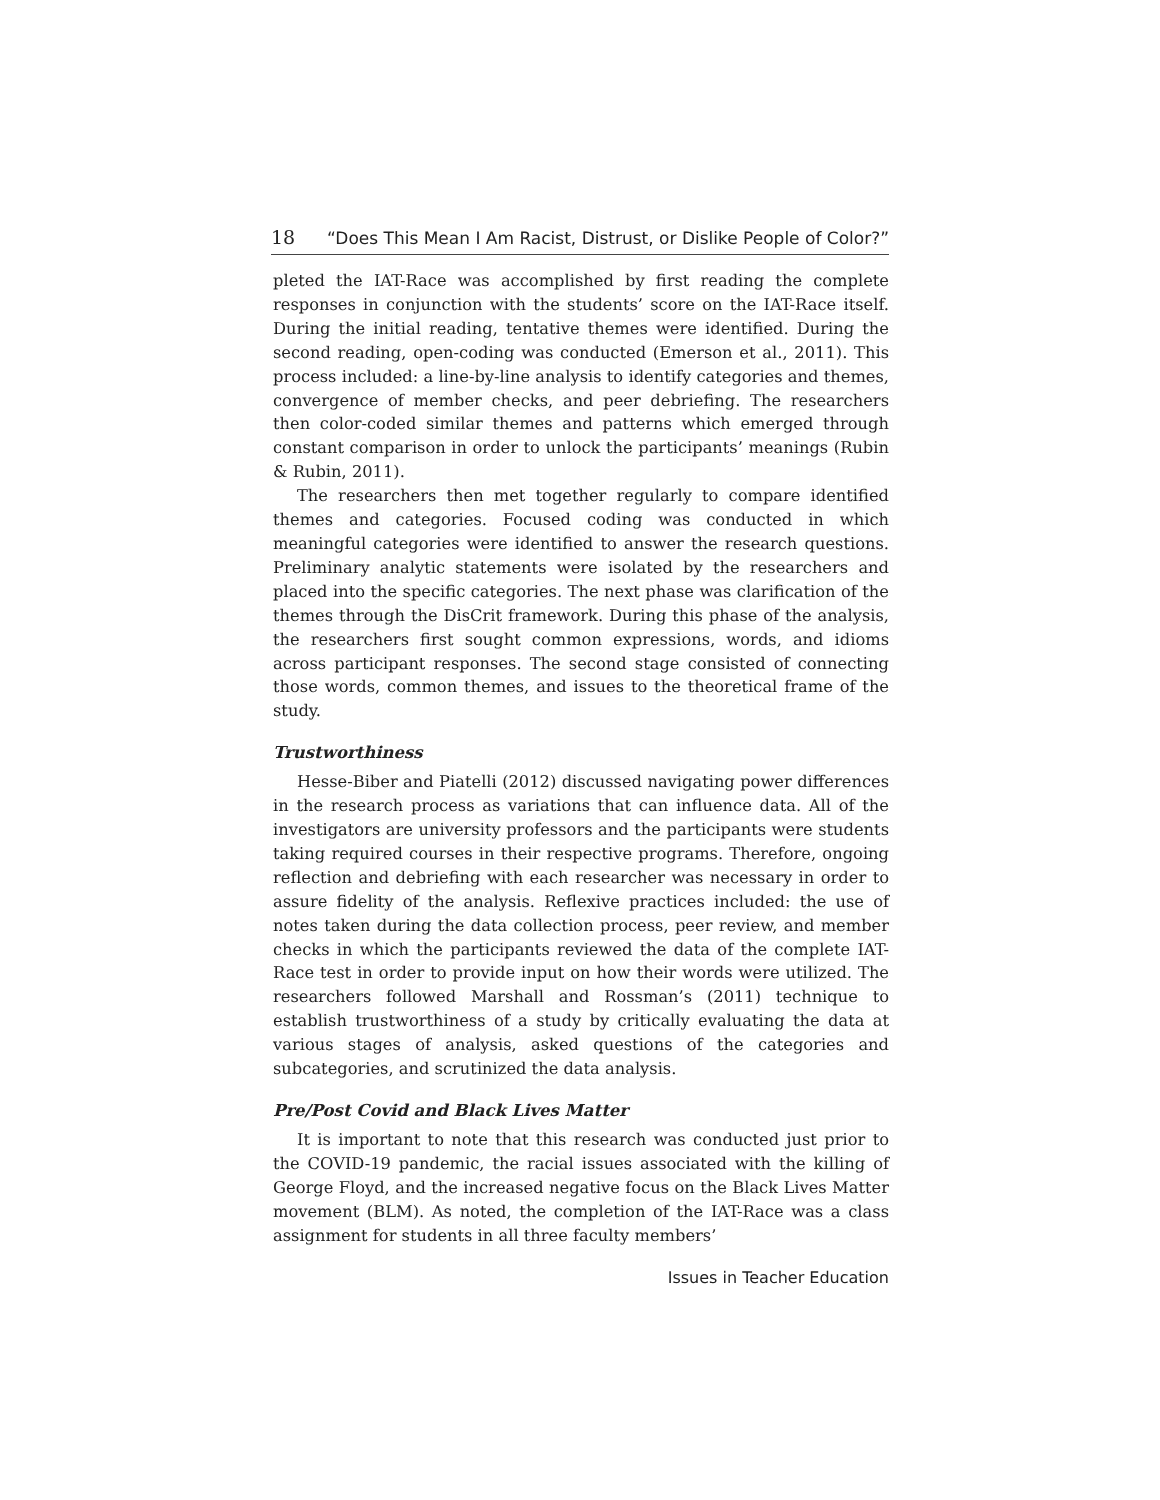18 “Does This Mean I Am Racist, Distrust, or Dislike People of Color?”
pleted the IAT-Race was accomplished by first reading the complete responses in conjunction with the students’ score on the IAT-Race itself. During the initial reading, tentative themes were identified. During the second reading, open-coding was conducted (Emerson et al., 2011). This process included: a line-by-line analysis to identify categories and themes, convergence of member checks, and peer debriefing. The researchers then color-coded similar themes and patterns which emerged through constant comparison in order to unlock the participants’ meanings (Rubin & Rubin, 2011).
The researchers then met together regularly to compare identified themes and categories. Focused coding was conducted in which meaningful categories were identified to answer the research questions. Preliminary analytic statements were isolated by the researchers and placed into the specific categories. The next phase was clarification of the themes through the DisCrit framework. During this phase of the analysis, the researchers first sought common expressions, words, and idioms across participant responses. The second stage consisted of connecting those words, common themes, and issues to the theoretical frame of the study.
Trustworthiness
Hesse-Biber and Piatelli (2012) discussed navigating power differences in the research process as variations that can influence data. All of the investigators are university professors and the participants were students taking required courses in their respective programs. Therefore, ongoing reflection and debriefing with each researcher was necessary in order to assure fidelity of the analysis. Reflexive practices included: the use of notes taken during the data collection process, peer review, and member checks in which the participants reviewed the data of the complete IAT-Race test in order to provide input on how their words were utilized. The researchers followed Marshall and Rossman’s (2011) technique to establish trustworthiness of a study by critically evaluating the data at various stages of analysis, asked questions of the categories and subcategories, and scrutinized the data analysis.
Pre/Post Covid and Black Lives Matter
It is important to note that this research was conducted just prior to the COVID-19 pandemic, the racial issues associated with the killing of George Floyd, and the increased negative focus on the Black Lives Matter movement (BLM). As noted, the completion of the IAT-Race was a class assignment for students in all three faculty members’
Issues in Teacher Education